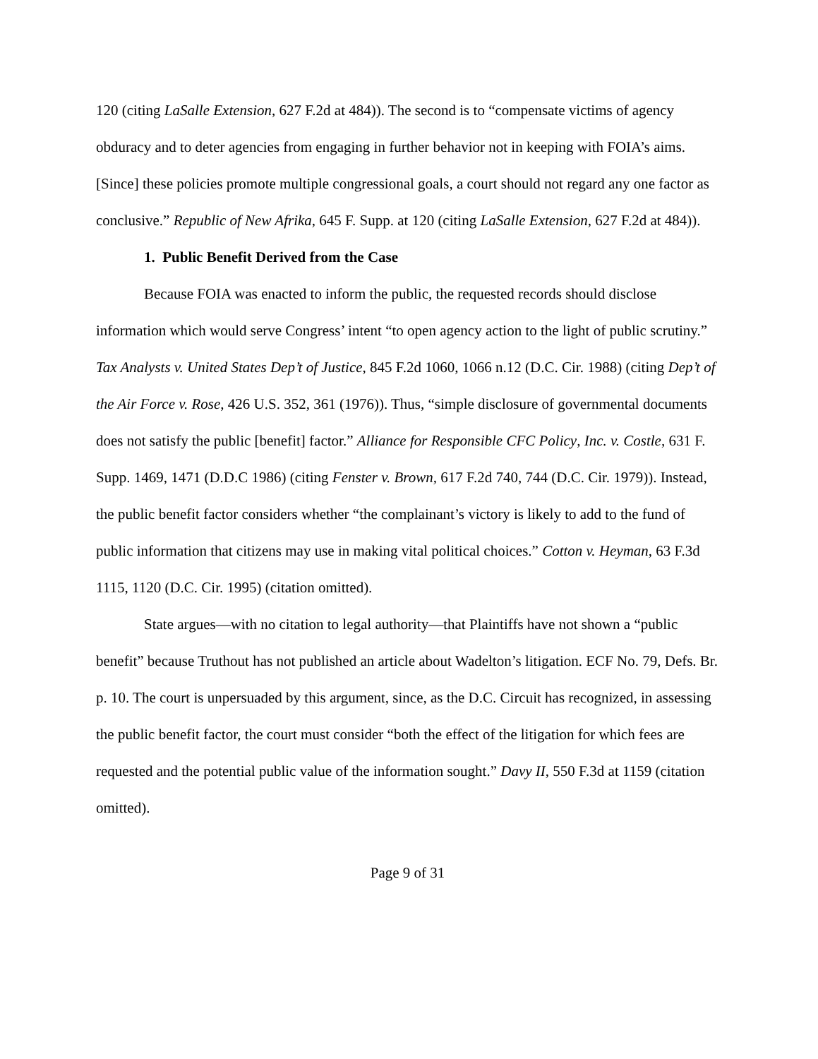120 (citing LaSalle Extension, 627 F.2d at 484)). The second is to “compensate victims of agency obduracy and to deter agencies from engaging in further behavior not in keeping with FOIA’s aims. [Since] these policies promote multiple congressional goals, a court should not regard any one factor as conclusive.” Republic of New Afrika, 645 F. Supp. at 120 (citing LaSalle Extension, 627 F.2d at 484)).
1. Public Benefit Derived from the Case
Because FOIA was enacted to inform the public, the requested records should disclose information which would serve Congress’ intent “to open agency action to the light of public scrutiny.” Tax Analysts v. United States Dep’t of Justice, 845 F.2d 1060, 1066 n.12 (D.C. Cir. 1988) (citing Dep’t of the Air Force v. Rose, 426 U.S. 352, 361 (1976)). Thus, “simple disclosure of governmental documents does not satisfy the public [benefit] factor.” Alliance for Responsible CFC Policy, Inc. v. Costle, 631 F. Supp. 1469, 1471 (D.D.C 1986) (citing Fenster v. Brown, 617 F.2d 740, 744 (D.C. Cir. 1979)). Instead, the public benefit factor considers whether “the complainant’s victory is likely to add to the fund of public information that citizens may use in making vital political choices.” Cotton v. Heyman, 63 F.3d 1115, 1120 (D.C. Cir. 1995) (citation omitted).
State argues—with no citation to legal authority—that Plaintiffs have not shown a “public benefit” because Truthout has not published an article about Wadelton’s litigation. ECF No. 79, Defs. Br. p. 10. The court is unpersuaded by this argument, since, as the D.C. Circuit has recognized, in assessing the public benefit factor, the court must consider “both the effect of the litigation for which fees are requested and the potential public value of the information sought.” Davy II, 550 F.3d at 1159 (citation omitted).
Page 9 of 31